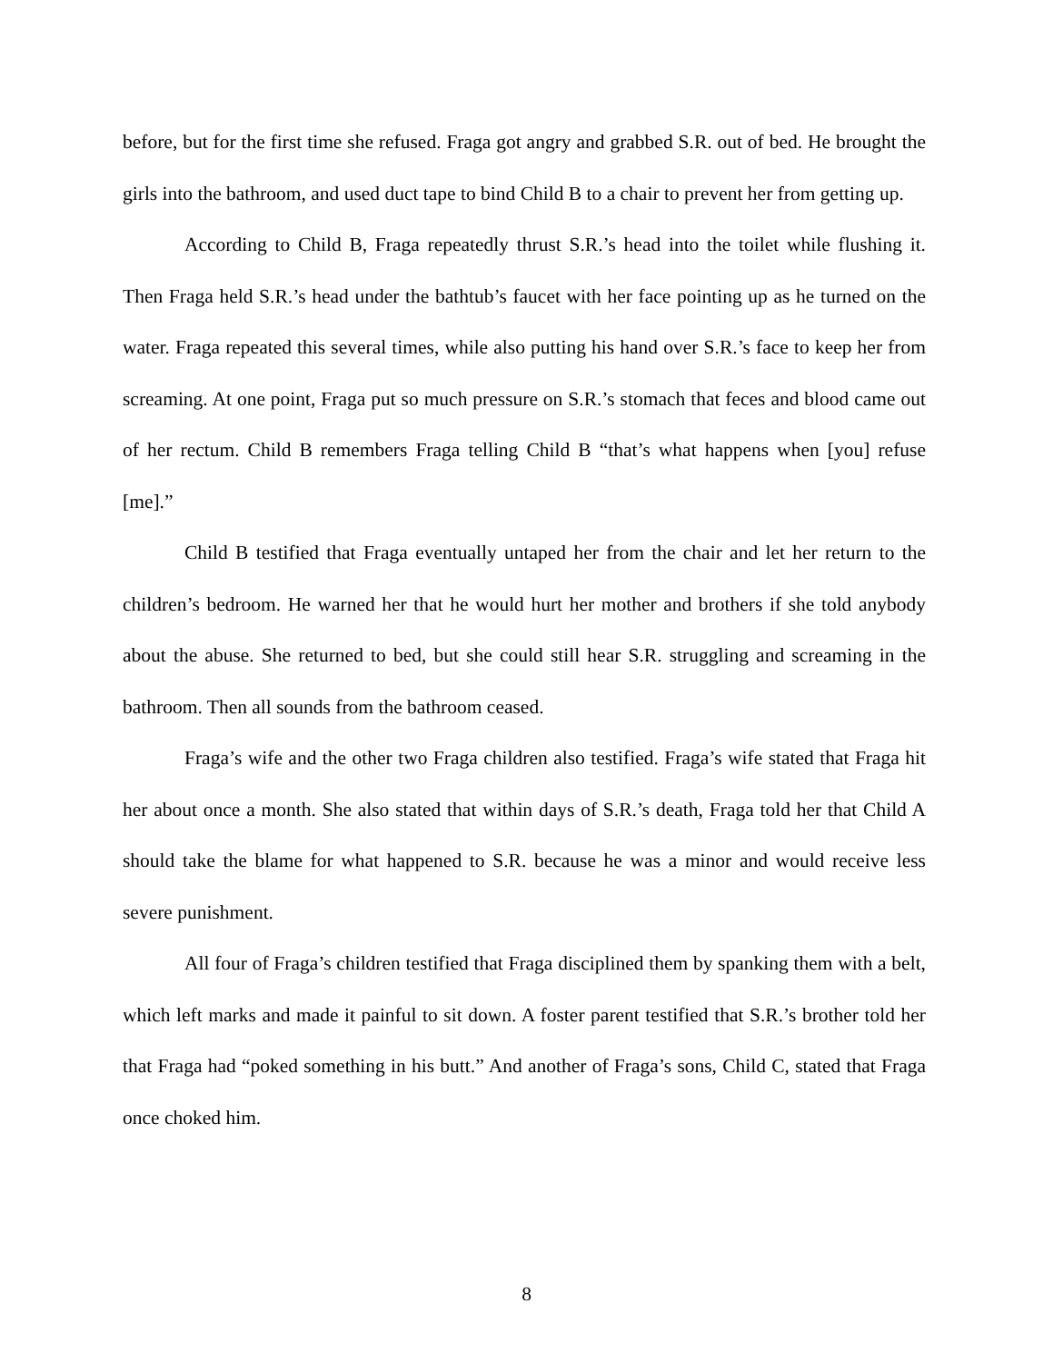before, but for the first time she refused. Fraga got angry and grabbed S.R. out of bed. He brought the girls into the bathroom, and used duct tape to bind Child B to a chair to prevent her from getting up.
According to Child B, Fraga repeatedly thrust S.R.’s head into the toilet while flushing it. Then Fraga held S.R.’s head under the bathtub’s faucet with her face pointing up as he turned on the water. Fraga repeated this several times, while also putting his hand over S.R.’s face to keep her from screaming. At one point, Fraga put so much pressure on S.R.’s stomach that feces and blood came out of her rectum. Child B remembers Fraga telling Child B “that’s what happens when [you] refuse [me].”
Child B testified that Fraga eventually untaped her from the chair and let her return to the children’s bedroom. He warned her that he would hurt her mother and brothers if she told anybody about the abuse. She returned to bed, but she could still hear S.R. struggling and screaming in the bathroom. Then all sounds from the bathroom ceased.
Fraga’s wife and the other two Fraga children also testified. Fraga’s wife stated that Fraga hit her about once a month. She also stated that within days of S.R.’s death, Fraga told her that Child A should take the blame for what happened to S.R. because he was a minor and would receive less severe punishment.
All four of Fraga’s children testified that Fraga disciplined them by spanking them with a belt, which left marks and made it painful to sit down. A foster parent testified that S.R.’s brother told her that Fraga had “poked something in his butt.” And another of Fraga’s sons, Child C, stated that Fraga once choked him.
8